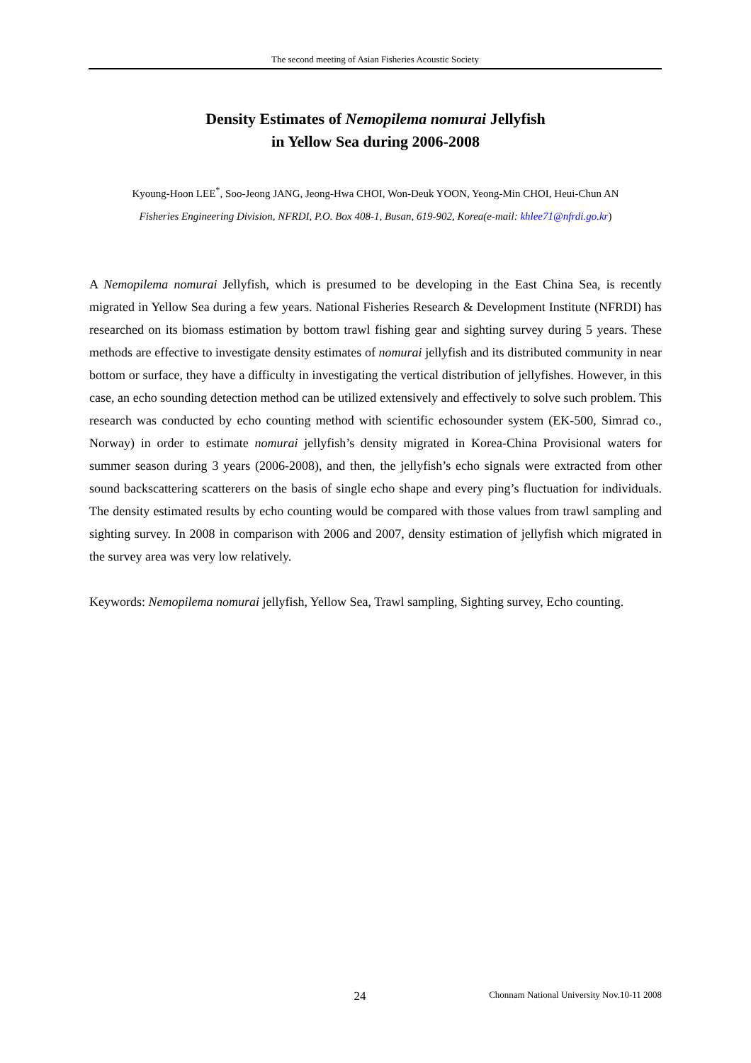The second meeting of Asian Fisheries Acoustic Society
Density Estimates of Nemopilema nomurai Jellyfish
in Yellow Sea during 2006-2008
Kyoung-Hoon LEE<sup>*</sup>, Soo-Jeong JANG, Jeong-Hwa CHOI, Won-Deuk YOON, Yeong-Min CHOI, Heui-Chun AN
Fisheries Engineering Division, NFRDI, P.O. Box 408-1, Busan, 619-902, Korea(e-mail: khlee71@nfrdi.go.kr)
A Nemopilema nomurai Jellyfish, which is presumed to be developing in the East China Sea, is recently migrated in Yellow Sea during a few years. National Fisheries Research & Development Institute (NFRDI) has researched on its biomass estimation by bottom trawl fishing gear and sighting survey during 5 years. These methods are effective to investigate density estimates of nomurai jellyfish and its distributed community in near bottom or surface, they have a difficulty in investigating the vertical distribution of jellyfishes. However, in this case, an echo sounding detection method can be utilized extensively and effectively to solve such problem. This research was conducted by echo counting method with scientific echosounder system (EK-500, Simrad co., Norway) in order to estimate nomurai jellyfish’s density migrated in Korea-China Provisional waters for summer season during 3 years (2006-2008), and then, the jellyfish’s echo signals were extracted from other sound backscattering scatterers on the basis of single echo shape and every ping’s fluctuation for individuals. The density estimated results by echo counting would be compared with those values from trawl sampling and sighting survey. In 2008 in comparison with 2006 and 2007, density estimation of jellyfish which migrated in the survey area was very low relatively.
Keywords: Nemopilema nomurai jellyfish, Yellow Sea, Trawl sampling, Sighting survey, Echo counting.
24
Chonnam National University Nov.10-11 2008